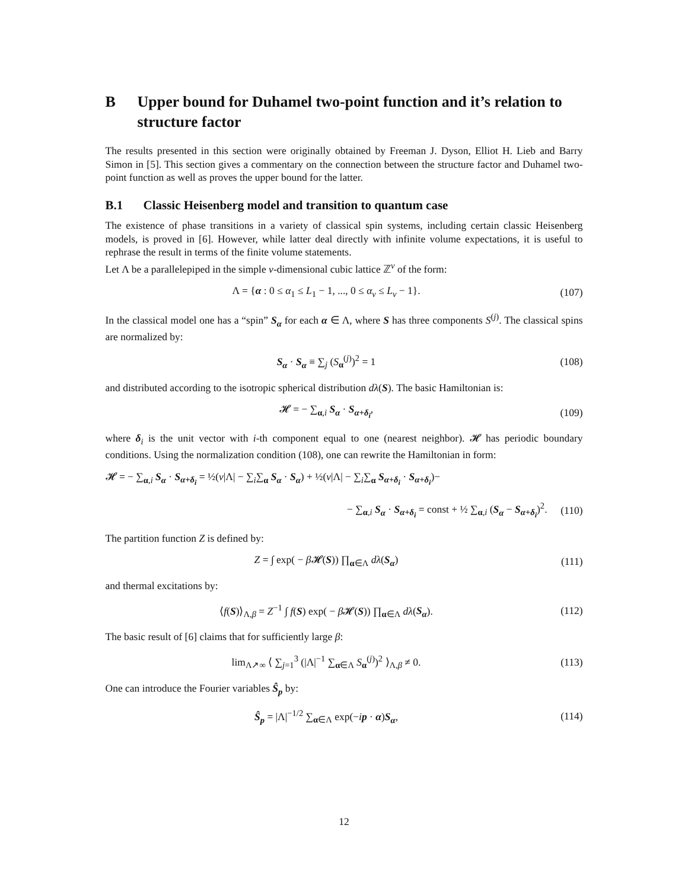B Upper bound for Duhamel two-point function and it’s relation to structure factor
The results presented in this section were originally obtained by Freeman J. Dyson, Elliot H. Lieb and Barry Simon in [5]. This section gives a commentary on the connection between the structure factor and Duhamel two-point function as well as proves the upper bound for the latter.
B.1 Classic Heisenberg model and transition to quantum case
The existence of phase transitions in a variety of classical spin systems, including certain classic Heisenberg models, is proved in [6]. However, while latter deal directly with infinite volume expectations, it is useful to rephrase the result in terms of the finite volume statements.
Let Λ be a parallelepiped in the simple ν-dimensional cubic lattice ℤ<sup>ν</sup> of the form:
Λ = {α : 0 ≤ α<sub>1</sub> ≤ L<sub>1</sub> − 1, ..., 0 ≤ α<sub>ν</sub> ≤ L<sub>ν</sub> − 1}. (107)
In the classical model one has a “spin” S<sub>α</sub> for each α ∈ Λ, where S has three components S<sup>(j)</sup>. The classical spins are normalized by:
S<sub>α</sub> · S<sub>α</sub> ≡ ∑<sub>j</sub> (S<sub>α</sub><sup>(j)</sup>)<sup>2</sup> = 1 (108)
and distributed according to the isotropic spherical distribution dλ(S). The basic Hamiltonian is:
𝓗 = − ∑<sub>α,i</sub> S<sub>α</sub> · S<sub>α+δ<sub>i</sub></sub>, (109)
where δ<sub>i</sub> is the unit vector with i-th component equal to one (nearest neighbor). 𝓗 has periodic boundary conditions. Using the normalization condition (108), one can rewrite the Hamiltonian in form:
𝓗 = − ∑<sub>α,i</sub> S<sub>α</sub> · S<sub>α+δ<sub>i</sub></sub> = ½(ν|Λ| − ∑<sub>i</sub>∑<sub>α</sub> S<sub>α</sub> · S<sub>α</sub>) + ½(ν|Λ| − ∑<sub>i</sub>∑<sub>α</sub> S<sub>α+δ<sub>i</sub></sub> · S<sub>α+δ<sub>i</sub></sub>)−
− ∑<sub>α,i</sub> S<sub>α</sub> · S<sub>α+δ<sub>i</sub></sub> = const + ½ ∑<sub>α,i</sub> (S<sub>α</sub> − S<sub>α+δ<sub>i</sub></sub>)<sup>2</sup>. (110)
The partition function Z is defined by:
Z = ∫ exp( − β 𝓗(S)) ∏<sub>α∈Λ</sub> dλ(S<sub>α</sub>) (111)
and thermal excitations by:
⟨f(S)⟩<sub>Λ,β</sub> = Z<sup>−1</sup> ∫ f(S) exp( − β 𝓗(S)) ∏<sub>α∈Λ</sub> dλ(S<sub>α</sub>). (112)
The basic result of [6] claims that for sufficiently large β:
lim<sub>Λ↗∞</sub> ⟨ ∑<sub>j=1</sub><sup>3</sup> (|Λ|<sup>−1</sup> ∑<sub>α∈Λ</sub> S<sub>α</sub><sup>(j)</sup>)<sup>2</sup> ⟩<sub>Λ,β</sub> ≠ 0. (113)
One can introduce the Fourier variables Ŝ<sub>p</sub> by:
Ŝ<sub>p</sub> = |Λ|<sup>−1/2</sup> ∑<sub>α∈Λ</sub> exp(−ip · α)S<sub>α</sub>, (114)
12